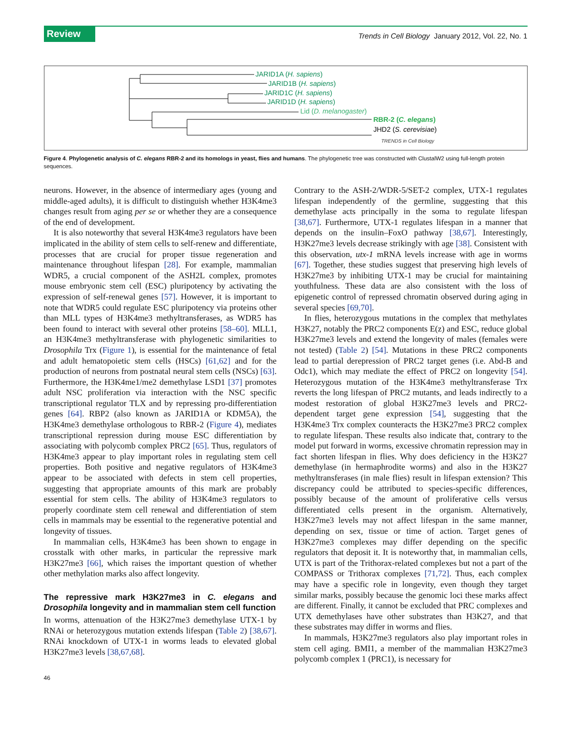Review
Trends in Cell Biology January 2012, Vol. 22, No. 1
JARID1A (H. sapiens)
JARID1B (H. sapiens)
JARID1C (H. sapiens)
JARID1D (H. sapiens)
Lid (D. melanogaster)
RBR-2 (C. elegans)
JHD2 (S. cerevisiae)
TRENDS in Cell Biology
Figure 4. Phylogenetic analysis of C. elegans RBR-2 and its homologs in yeast, flies and humans. The phylogenetic tree was constructed with ClustalW2 using full-length protein sequences.
neurons. However, in the absence of intermediary ages (young and middle-aged adults), it is difficult to distinguish whether H3K4me3 changes result from aging per se or whether they are a consequence of the end of development.
It is also noteworthy that several H3K4me3 regulators have been implicated in the ability of stem cells to self-renew and differentiate, processes that are crucial for proper tissue regeneration and maintenance throughout lifespan [28]. For example, mammalian WDR5, a crucial component of the ASH2L complex, promotes mouse embryonic stem cell (ESC) pluripotency by activating the expression of self-renewal genes [57]. However, it is important to note that WDR5 could regulate ESC pluripotency via proteins other than MLL types of H3K4me3 methyltransferases, as WDR5 has been found to interact with several other proteins [58–60]. MLL1, an H3K4me3 methyltransferase with phylogenetic similarities to Drosophila Trx (Figure 1), is essential for the maintenance of fetal and adult hematopoietic stem cells (HSCs) [61,62] and for the production of neurons from postnatal neural stem cells (NSCs) [63]. Furthermore, the H3K4me1/me2 demethylase LSD1 [37] promotes adult NSC proliferation via interaction with the NSC specific transcriptional regulator TLX and by repressing pro-differentiation genes [64]. RBP2 (also known as JARID1A or KDM5A), the H3K4me3 demethylase orthologous to RBR-2 (Figure 4), mediates transcriptional repression during mouse ESC differentiation by associating with polycomb complex PRC2 [65]. Thus, regulators of H3K4me3 appear to play important roles in regulating stem cell properties. Both positive and negative regulators of H3K4me3 appear to be associated with defects in stem cell properties, suggesting that appropriate amounts of this mark are probably essential for stem cells. The ability of H3K4me3 regulators to properly coordinate stem cell renewal and differentiation of stem cells in mammals may be essential to the regenerative potential and longevity of tissues.
In mammalian cells, H3K4me3 has been shown to engage in crosstalk with other marks, in particular the repressive mark H3K27me3 [66], which raises the important question of whether other methylation marks also affect longevity.
The repressive mark H3K27me3 in C. elegans and Drosophila longevity and in mammalian stem cell function
In worms, attenuation of the H3K27me3 demethylase UTX-1 by RNAi or heterozygous mutation extends lifespan (Table 2) [38,67]. RNAi knockdown of UTX-1 in worms leads to elevated global H3K27me3 levels [38,67,68].
Contrary to the ASH-2/WDR-5/SET-2 complex, UTX-1 regulates lifespan independently of the germline, suggesting that this demethylase acts principally in the soma to regulate lifespan [38,67]. Furthermore, UTX-1 regulates lifespan in a manner that depends on the insulin–FoxO pathway [38,67]. Interestingly, H3K27me3 levels decrease strikingly with age [38]. Consistent with this observation, utx-1 mRNA levels increase with age in worms [67]. Together, these studies suggest that preserving high levels of H3K27me3 by inhibiting UTX-1 may be crucial for maintaining youthfulness. These data are also consistent with the loss of epigenetic control of repressed chromatin observed during aging in several species [69,70].
In flies, heterozygous mutations in the complex that methylates H3K27, notably the PRC2 components E(z) and ESC, reduce global H3K27me3 levels and extend the longevity of males (females were not tested) (Table 2) [54]. Mutations in these PRC2 components lead to partial derepression of PRC2 target genes (i.e. Abd-B and Odc1), which may mediate the effect of PRC2 on longevity [54]. Heterozygous mutation of the H3K4me3 methyltransferase Trx reverts the long lifespan of PRC2 mutants, and leads indirectly to a modest restoration of global H3K27me3 levels and PRC2-dependent target gene expression [54], suggesting that the H3K4me3 Trx complex counteracts the H3K27me3 PRC2 complex to regulate lifespan. These results also indicate that, contrary to the model put forward in worms, excessive chromatin repression may in fact shorten lifespan in flies. Why does deficiency in the H3K27 demethylase (in hermaphrodite worms) and also in the H3K27 methyltransferases (in male flies) result in lifespan extension? This discrepancy could be attributed to species-specific differences, possibly because of the amount of proliferative cells versus differentiated cells present in the organism. Alternatively, H3K27me3 levels may not affect lifespan in the same manner, depending on sex, tissue or time of action. Target genes of H3K27me3 complexes may differ depending on the specific regulators that deposit it. It is noteworthy that, in mammalian cells, UTX is part of the Trithorax-related complexes but not a part of the COMPASS or Trithorax complexes [71,72]. Thus, each complex may have a specific role in longevity, even though they target similar marks, possibly because the genomic loci these marks affect are different. Finally, it cannot be excluded that PRC complexes and UTX demethylases have other substrates than H3K27, and that these substrates may differ in worms and flies.
In mammals, H3K27me3 regulators also play important roles in stem cell aging. BMI1, a member of the mammalian H3K27me3 polycomb complex 1 (PRC1), is necessary for
46